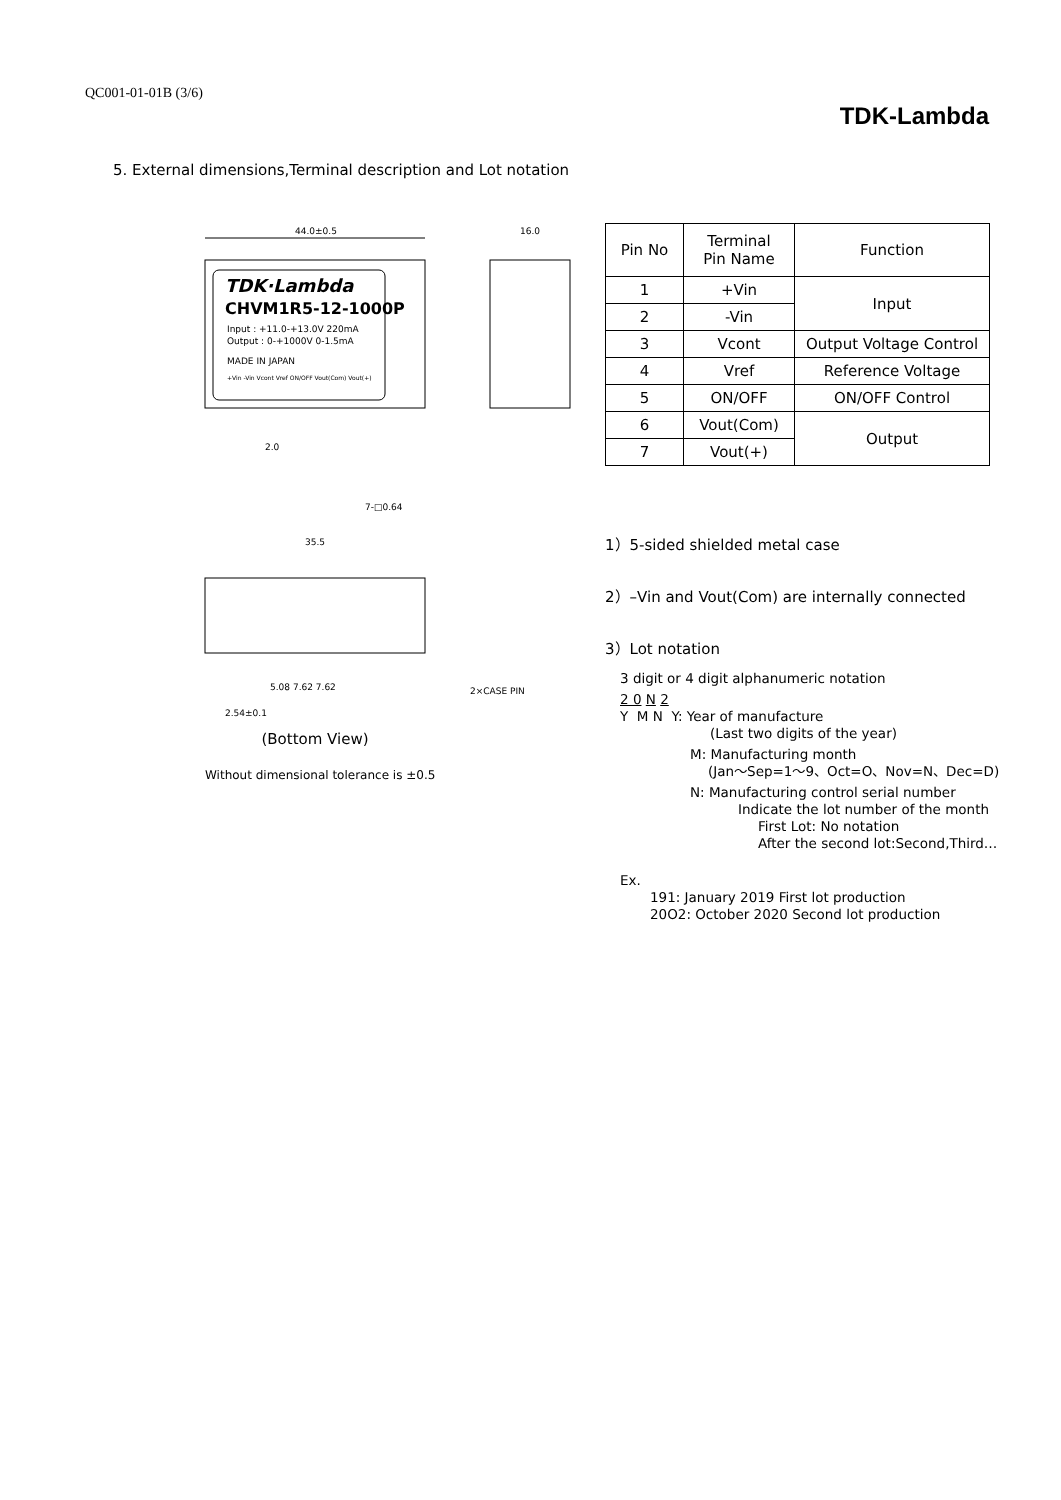QC001-01-01B (3/6)
TDK-Lambda
5. External dimensions,Terminal description and Lot notation
44.0±0.5
16.0
TDK·Lambda
CHVM1R5-12-1000P
Input : +11.0-+13.0V 220mA
Output : 0-+1000V 0-1.5mA
MADE IN JAPAN
+Vin -Vin Vcont Vref ON/OFF Vout(Com) Vout(+)
2.0
7-□0.64
35.5
5.08 7.62 7.62
2.54±0.1
2×CASE PIN
(Bottom View)
Without dimensional tolerance is ±0.5
| Pin No | Terminal Pin Name | Function |
| 1 | +Vin | Input |
| 2 | -Vin | |
| 3 | Vcont | Output Voltage Control |
| 4 | Vref | Reference Voltage |
| 5 | ON/OFF | ON/OFF Control |
| 6 | Vout(Com) | Output |
| 7 | Vout(+) | |
1）5-sided shielded metal case
2）–Vin and Vout(Com) are internally connected
3）Lot notation
3 digit or 4 digit alphanumeric notation
2 0 N 2
Y M N Y: Year of manufacture
(Last two digits of the year)
M: Manufacturing month
(Jan～Sep=1～9、Oct=O、Nov=N、Dec=D)
N: Manufacturing control serial number
Indicate the lot number of the month
First Lot: No notation
After the second lot:Second,Third…
Ex.
191: January 2019 First lot production
20O2: October 2020 Second lot production